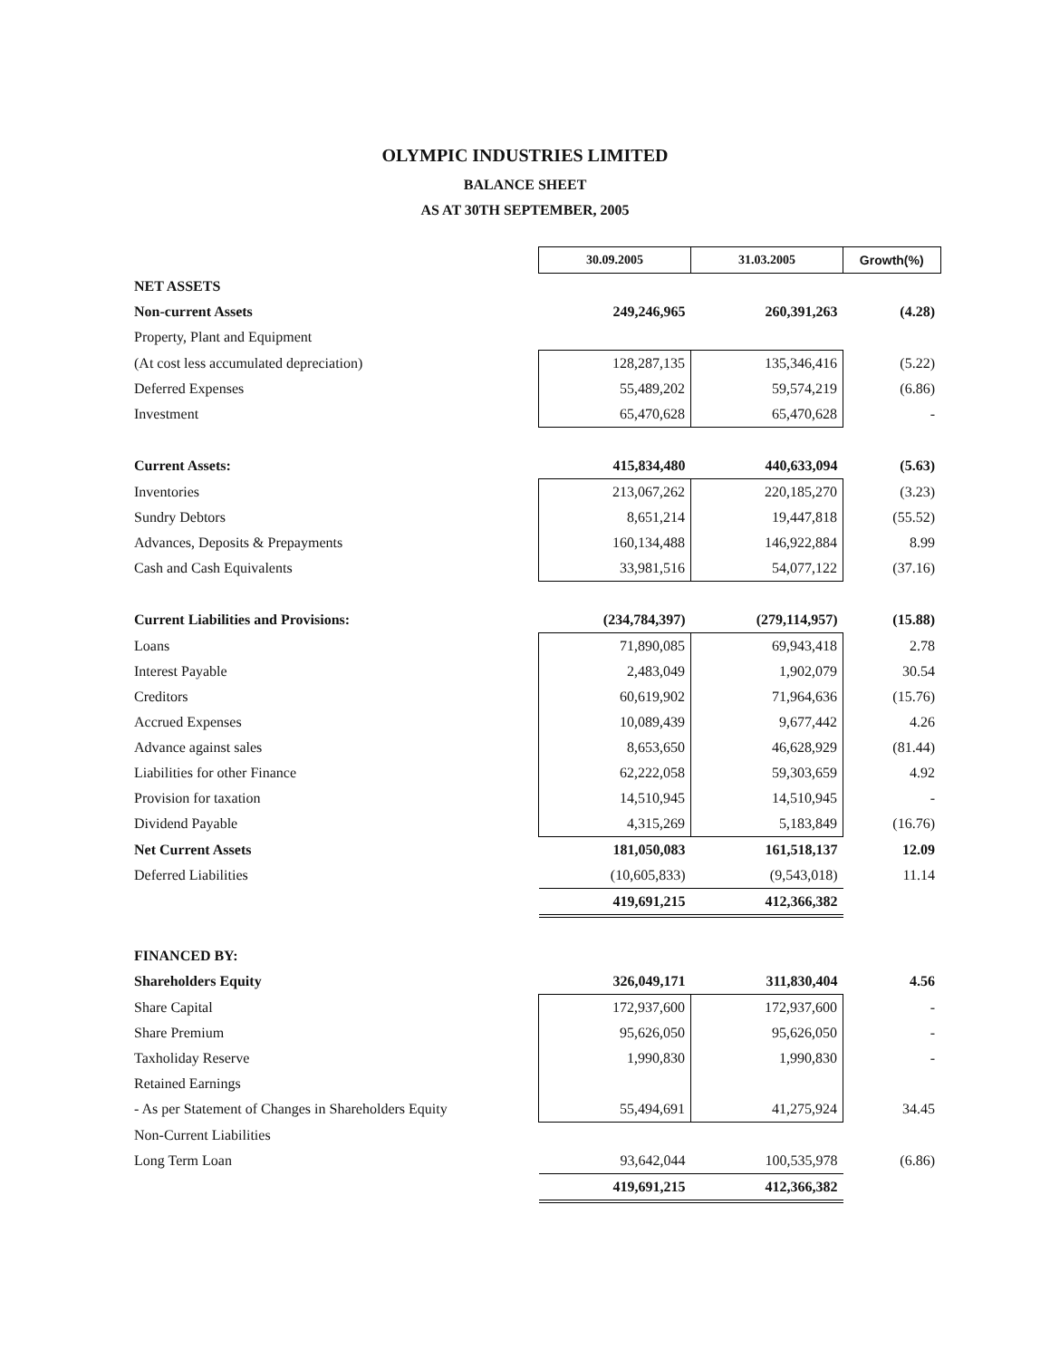OLYMPIC INDUSTRIES LIMITED
BALANCE SHEET
AS AT 30TH SEPTEMBER, 2005
| | 30.09.2005 | 31.03.2005 | Growth(%) |
| NET ASSETS | | | |
| Non-current Assets | 249,246,965 | 260,391,263 | (4.28) |
| Property, Plant and Equipment | | | |
| (At cost less accumulated depreciation) | 128,287,135 | 135,346,416 | (5.22) |
| Deferred Expenses | 55,489,202 | 59,574,219 | (6.86) |
| Investment | 65,470,628 | 65,470,628 | - |
| Current Assets: | 415,834,480 | 440,633,094 | (5.63) |
| Inventories | 213,067,262 | 220,185,270 | (3.23) |
| Sundry Debtors | 8,651,214 | 19,447,818 | (55.52) |
| Advances, Deposits & Prepayments | 160,134,488 | 146,922,884 | 8.99 |
| Cash and Cash Equivalents | 33,981,516 | 54,077,122 | (37.16) |
| Current Liabilities and Provisions: | (234,784,397) | (279,114,957) | (15.88) |
| Loans | 71,890,085 | 69,943,418 | 2.78 |
| Interest Payable | 2,483,049 | 1,902,079 | 30.54 |
| Creditors | 60,619,902 | 71,964,636 | (15.76) |
| Accrued Expenses | 10,089,439 | 9,677,442 | 4.26 |
| Advance against sales | 8,653,650 | 46,628,929 | (81.44) |
| Liabilities for other Finance | 62,222,058 | 59,303,659 | 4.92 |
| Provision for taxation | 14,510,945 | 14,510,945 | - |
| Dividend Payable | 4,315,269 | 5,183,849 | (16.76) |
| Net Current Assets | 181,050,083 | 161,518,137 | 12.09 |
| Deferred Liabilities | (10,605,833) | (9,543,018) | 11.14 |
| | 419,691,215 | 412,366,382 | |
| FINANCED BY: | | | |
| Shareholders Equity | 326,049,171 | 311,830,404 | 4.56 |
| Share Capital | 172,937,600 | 172,937,600 | - |
| Share Premium | 95,626,050 | 95,626,050 | - |
| Taxholiday Reserve | 1,990,830 | 1,990,830 | - |
| Retained Earnings | | | |
| - As per Statement of Changes in Shareholders Equity | 55,494,691 | 41,275,924 | 34.45 |
| Non-Current Liabilities | | | |
| Long Term Loan | 93,642,044 | 100,535,978 | (6.86) |
| | 419,691,215 | 412,366,382 | |